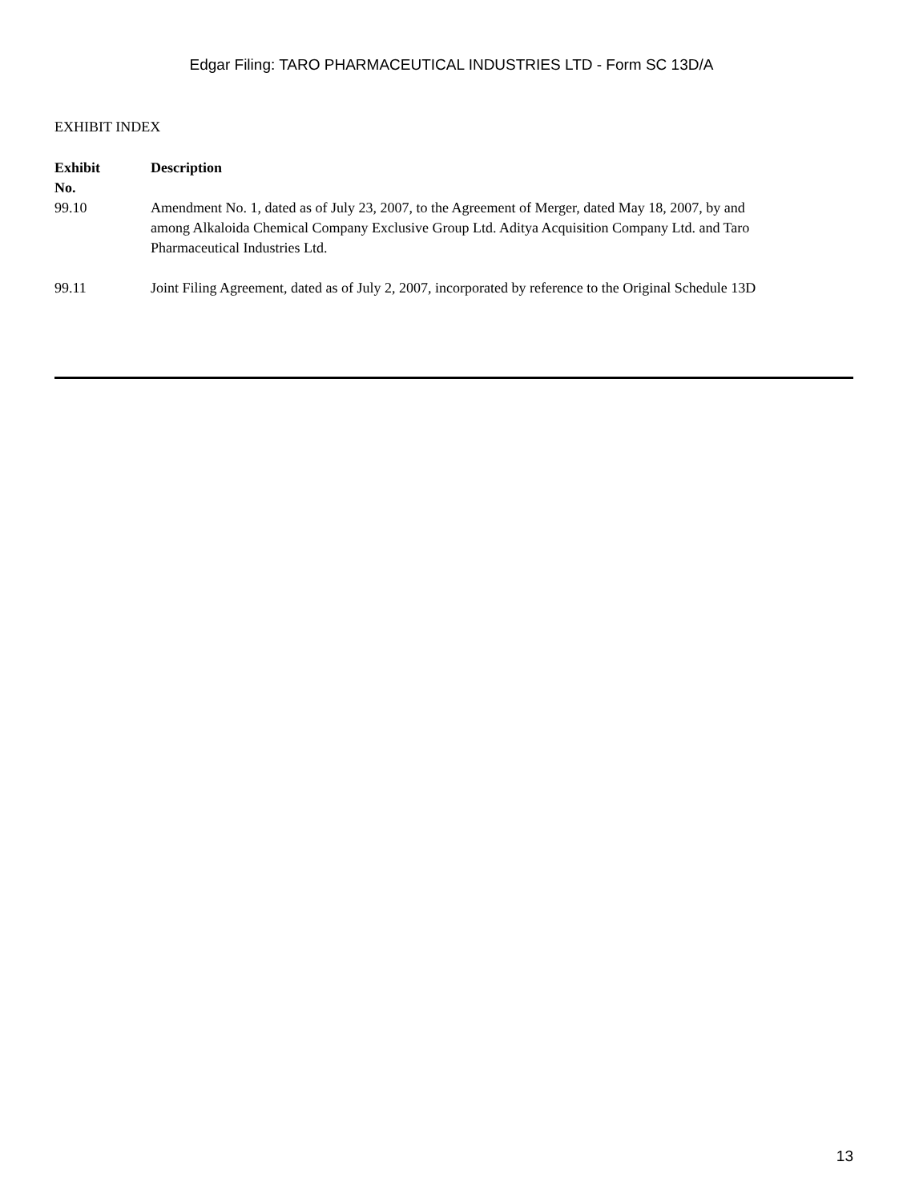Edgar Filing: TARO PHARMACEUTICAL INDUSTRIES LTD - Form SC 13D/A
EXHIBIT INDEX
| Exhibit No. | Description |
| --- | --- |
| 99.10 | Amendment No. 1, dated as of July 23, 2007, to the Agreement of Merger, dated May 18, 2007, by and among Alkaloida Chemical Company Exclusive Group Ltd. Aditya Acquisition Company Ltd. and Taro Pharmaceutical Industries Ltd. |
| 99.11 | Joint Filing Agreement, dated as of July 2, 2007, incorporated by reference to the Original Schedule 13D |
13